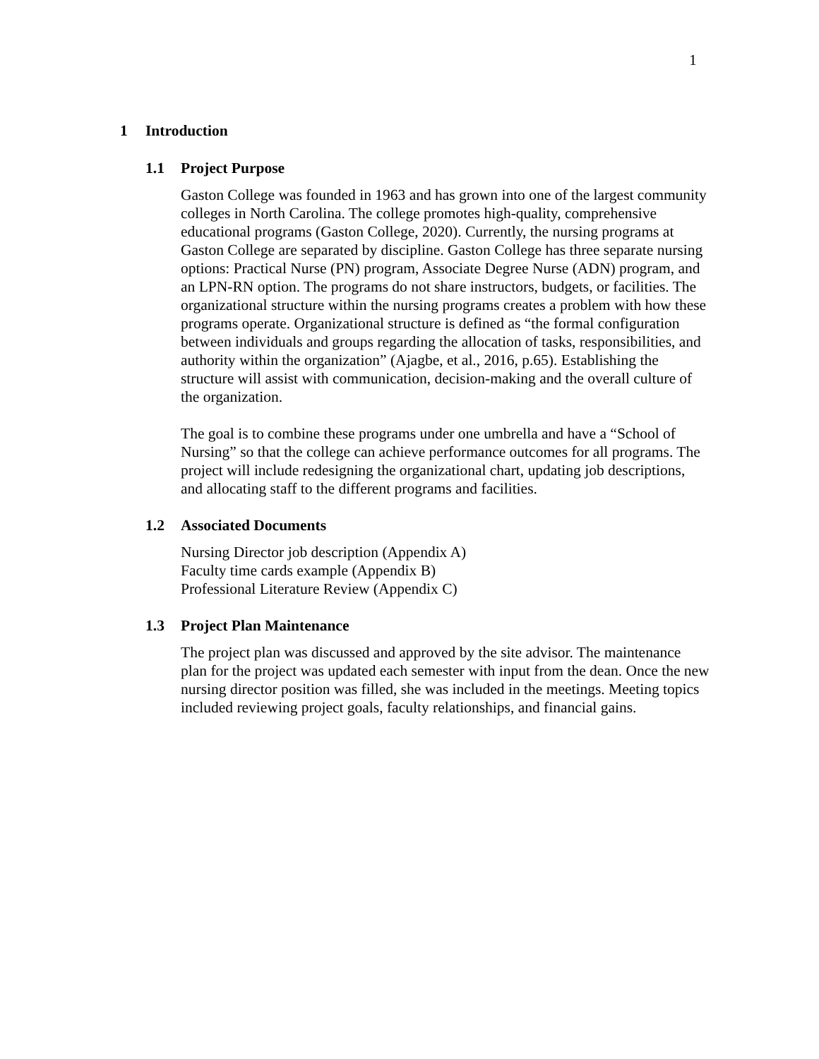1
1 Introduction
1.1 Project Purpose
Gaston College was founded in 1963 and has grown into one of the largest community colleges in North Carolina. The college promotes high-quality, comprehensive educational programs (Gaston College, 2020). Currently, the nursing programs at Gaston College are separated by discipline. Gaston College has three separate nursing options: Practical Nurse (PN) program, Associate Degree Nurse (ADN) program, and an LPN-RN option. The programs do not share instructors, budgets, or facilities. The organizational structure within the nursing programs creates a problem with how these programs operate. Organizational structure is defined as “the formal configuration between individuals and groups regarding the allocation of tasks, responsibilities, and authority within the organization” (Ajagbe, et al., 2016, p.65). Establishing the structure will assist with communication, decision-making and the overall culture of the organization.
The goal is to combine these programs under one umbrella and have a “School of Nursing” so that the college can achieve performance outcomes for all programs. The project will include redesigning the organizational chart, updating job descriptions, and allocating staff to the different programs and facilities.
1.2 Associated Documents
Nursing Director job description (Appendix A)
Faculty time cards example (Appendix B)
Professional Literature Review (Appendix C)
1.3 Project Plan Maintenance
The project plan was discussed and approved by the site advisor. The maintenance plan for the project was updated each semester with input from the dean. Once the new nursing director position was filled, she was included in the meetings. Meeting topics included reviewing project goals, faculty relationships, and financial gains.